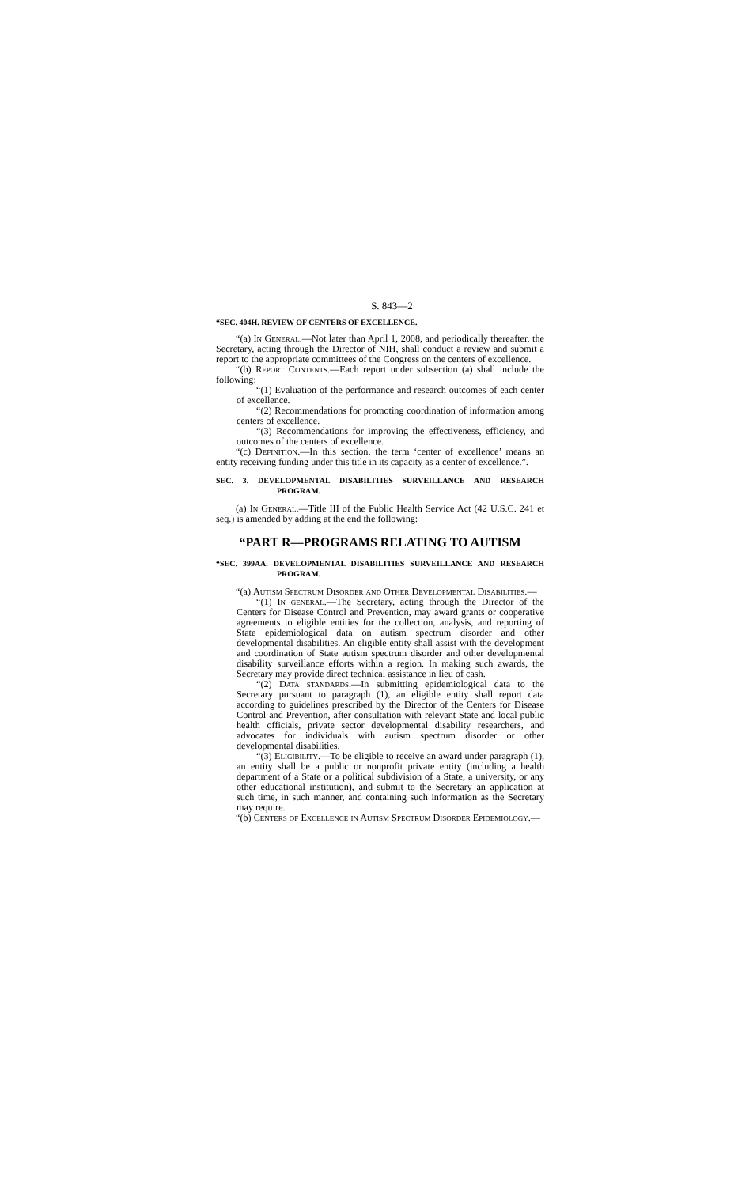S. 843—2
“SEC. 404H. REVIEW OF CENTERS OF EXCELLENCE.
“(a) In General.—Not later than April 1, 2008, and periodically thereafter, the Secretary, acting through the Director of NIH, shall conduct a review and submit a report to the appropriate committees of the Congress on the centers of excellence.
“(b) Report Contents.—Each report under subsection (a) shall include the following:
“(1) Evaluation of the performance and research outcomes of each center of excellence.
“(2) Recommendations for promoting coordination of information among centers of excellence.
“(3) Recommendations for improving the effectiveness, efficiency, and outcomes of the centers of excellence.
“(c) Definition.—In this section, the term ‘center of excellence’ means an entity receiving funding under this title in its capacity as a center of excellence.”.
SEC. 3. DEVELOPMENTAL DISABILITIES SURVEILLANCE AND RESEARCH PROGRAM.
(a) In General.—Title III of the Public Health Service Act (42 U.S.C. 241 et seq.) is amended by adding at the end the following:
“PART R—PROGRAMS RELATING TO AUTISM
“SEC. 399AA. DEVELOPMENTAL DISABILITIES SURVEILLANCE AND RESEARCH PROGRAM.
“(a) Autism Spectrum Disorder and Other Developmental Disabilities.—
“(1) In general.—The Secretary, acting through the Director of the Centers for Disease Control and Prevention, may award grants or cooperative agreements to eligible entities for the collection, analysis, and reporting of State epidemiological data on autism spectrum disorder and other developmental disabilities. An eligible entity shall assist with the development and coordination of State autism spectrum disorder and other developmental disability surveillance efforts within a region. In making such awards, the Secretary may provide direct technical assistance in lieu of cash.
“(2) Data standards.—In submitting epidemiological data to the Secretary pursuant to paragraph (1), an eligible entity shall report data according to guidelines prescribed by the Director of the Centers for Disease Control and Prevention, after consultation with relevant State and local public health officials, private sector developmental disability researchers, and advocates for individuals with autism spectrum disorder or other developmental disabilities.
“(3) Eligibility.—To be eligible to receive an award under paragraph (1), an entity shall be a public or nonprofit private entity (including a health department of a State or a political subdivision of a State, a university, or any other educational institution), and submit to the Secretary an application at such time, in such manner, and containing such information as the Secretary may require.
“(b) Centers of Excellence in Autism Spectrum Disorder Epidemiology.—